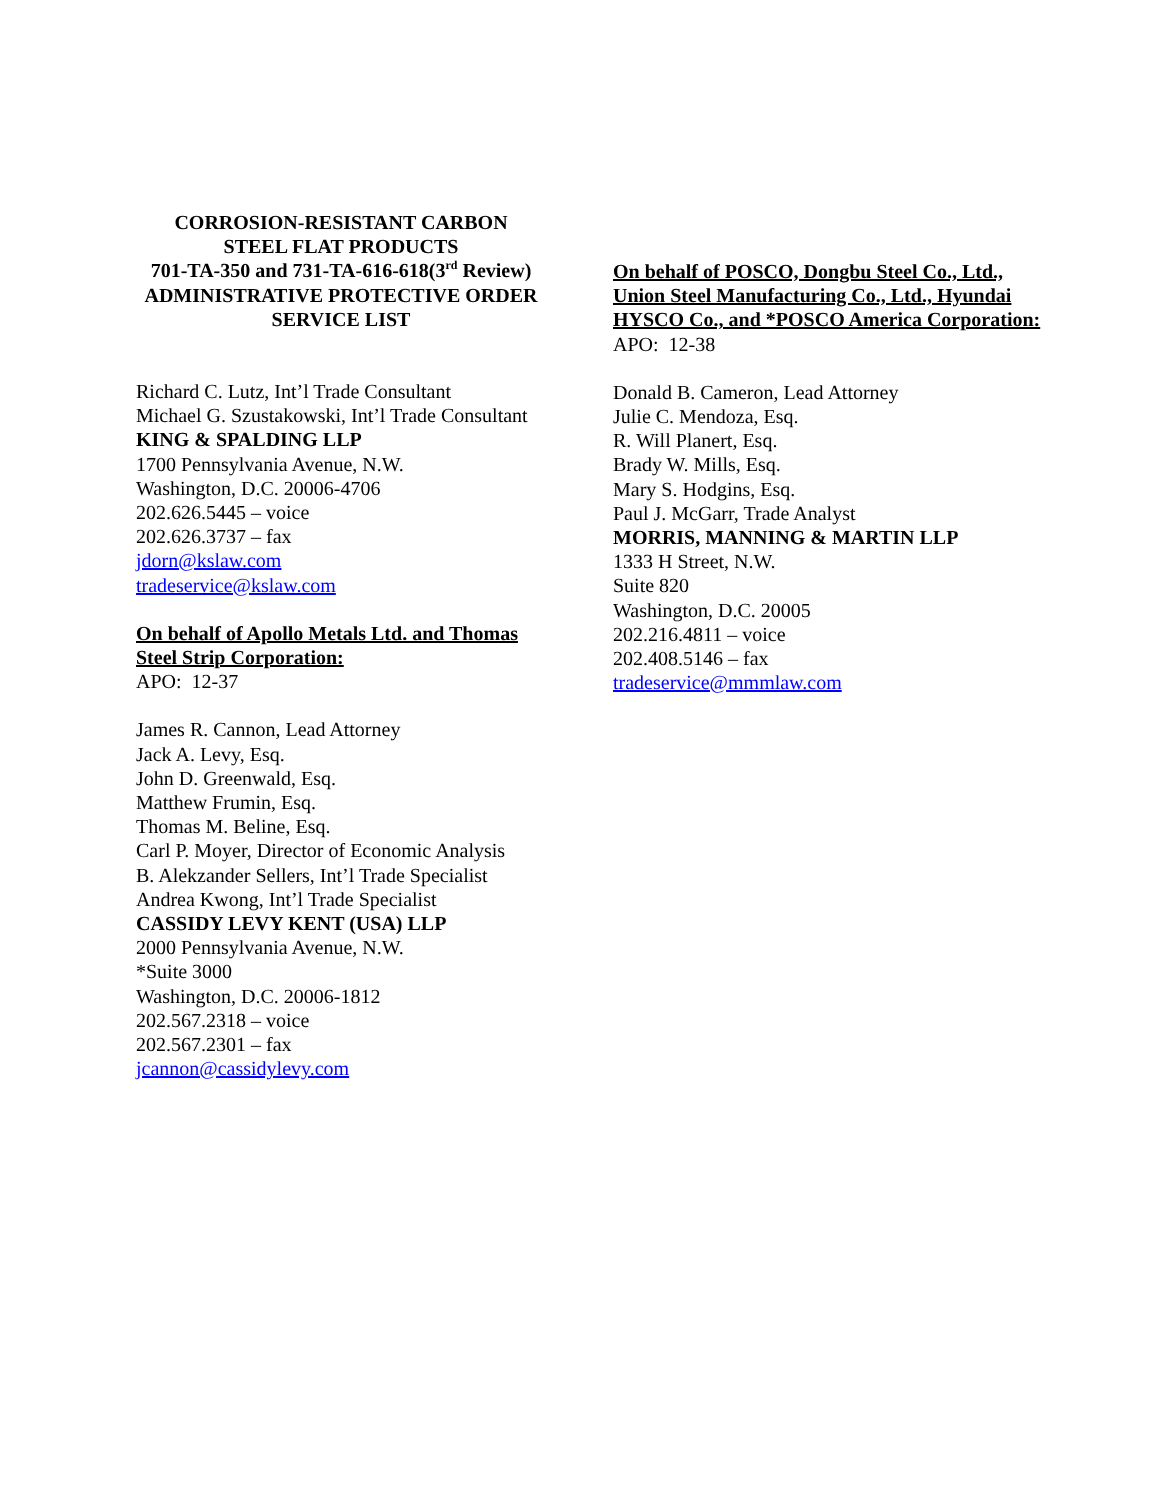CORROSION-RESISTANT CARBON
STEEL FLAT PRODUCTS
701-TA-350 and 731-TA-616-618(3<sup>rd</sup> Review)
ADMINISTRATIVE PROTECTIVE ORDER
SERVICE LIST
Richard C. Lutz, Int’l Trade Consultant
Michael G. Szustakowski, Int’l Trade Consultant
KING & SPALDING LLP
1700 Pennsylvania Avenue, N.W.
Washington, D.C. 20006-4706
202.626.5445 – voice
202.626.3737 – fax
jdorn@kslaw.com
tradeservice@kslaw.com
On behalf of Apollo Metals Ltd. and Thomas Steel Strip Corporation:
APO: 12-37
James R. Cannon, Lead Attorney
Jack A. Levy, Esq.
John D. Greenwald, Esq.
Matthew Frumin, Esq.
Thomas M. Beline, Esq.
Carl P. Moyer, Director of Economic Analysis
B. Alekzander Sellers, Int’l Trade Specialist
Andrea Kwong, Int’l Trade Specialist
CASSIDY LEVY KENT (USA) LLP
2000 Pennsylvania Avenue, N.W.
*Suite 3000
Washington, D.C. 20006-1812
202.567.2318 – voice
202.567.2301 – fax
jcannon@cassidylevy.com
On behalf of POSCO, Dongbu Steel Co., Ltd., Union Steel Manufacturing Co., Ltd., Hyundai HYSCO Co., and *POSCO America Corporation:
APO: 12-38
Donald B. Cameron, Lead Attorney
Julie C. Mendoza, Esq.
R. Will Planert, Esq.
Brady W. Mills, Esq.
Mary S. Hodgins, Esq.
Paul J. McGarr, Trade Analyst
MORRIS, MANNING & MARTIN LLP
1333 H Street, N.W.
Suite 820
Washington, D.C. 20005
202.216.4811 – voice
202.408.5146 – fax
tradeservice@mmmlaw.com